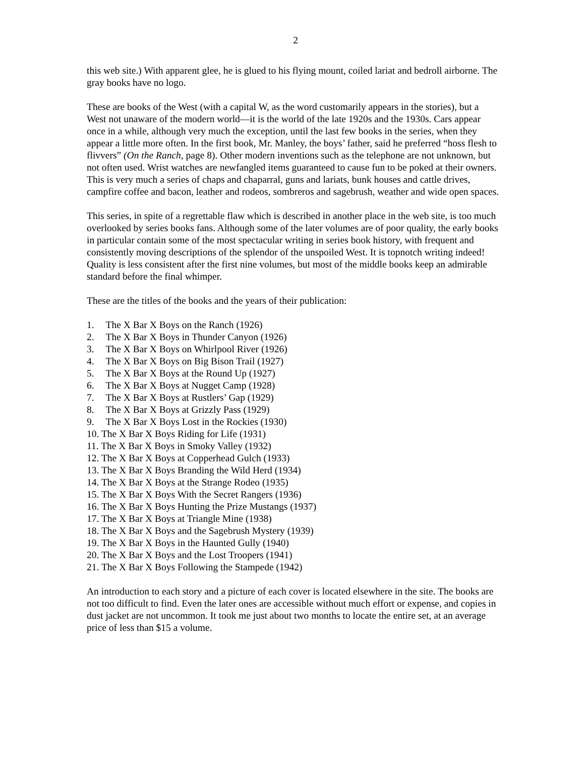2
this web site.) With apparent glee, he is glued to his flying mount, coiled lariat and bedroll airborne. The gray books have no logo.
These are books of the West (with a capital W, as the word customarily appears in the stories), but a West not unaware of the modern world—it is the world of the late 1920s and the 1930s. Cars appear once in a while, although very much the exception, until the last few books in the series, when they appear a little more often. In the first book, Mr. Manley, the boys’ father, said he preferred “hoss flesh to flivvers” (On the Ranch, page 8). Other modern inventions such as the telephone are not unknown, but not often used. Wrist watches are newfangled items guaranteed to cause fun to be poked at their owners. This is very much a series of chaps and chaparral, guns and lariats, bunk houses and cattle drives, campfire coffee and bacon, leather and rodeos, sombreros and sagebrush, weather and wide open spaces.
This series, in spite of a regrettable flaw which is described in another place in the web site, is too much overlooked by series books fans. Although some of the later volumes are of poor quality, the early books in particular contain some of the most spectacular writing in series book history, with frequent and consistently moving descriptions of the splendor of the unspoiled West. It is topnotch writing indeed! Quality is less consistent after the first nine volumes, but most of the middle books keep an admirable standard before the final whimper.
These are the titles of the books and the years of their publication:
1. The X Bar X Boys on the Ranch (1926)
2. The X Bar X Boys in Thunder Canyon (1926)
3. The X Bar X Boys on Whirlpool River (1926)
4. The X Bar X Boys on Big Bison Trail (1927)
5. The X Bar X Boys at the Round Up (1927)
6. The X Bar X Boys at Nugget Camp (1928)
7. The X Bar X Boys at Rustlers’ Gap (1929)
8. The X Bar X Boys at Grizzly Pass (1929)
9. The X Bar X Boys Lost in the Rockies (1930)
10. The X Bar X Boys Riding for Life (1931)
11. The X Bar X Boys in Smoky Valley (1932)
12. The X Bar X Boys at Copperhead Gulch (1933)
13. The X Bar X Boys Branding the Wild Herd (1934)
14. The X Bar X Boys at the Strange Rodeo (1935)
15. The X Bar X Boys With the Secret Rangers (1936)
16. The X Bar X Boys Hunting the Prize Mustangs (1937)
17. The X Bar X Boys at Triangle Mine (1938)
18. The X Bar X Boys and the Sagebrush Mystery (1939)
19. The X Bar X Boys in the Haunted Gully (1940)
20. The X Bar X Boys and the Lost Troopers (1941)
21. The X Bar X Boys Following the Stampede (1942)
An introduction to each story and a picture of each cover is located elsewhere in the site. The books are not too difficult to find. Even the later ones are accessible without much effort or expense, and copies in dust jacket are not uncommon. It took me just about two months to locate the entire set, at an average price of less than $15 a volume.